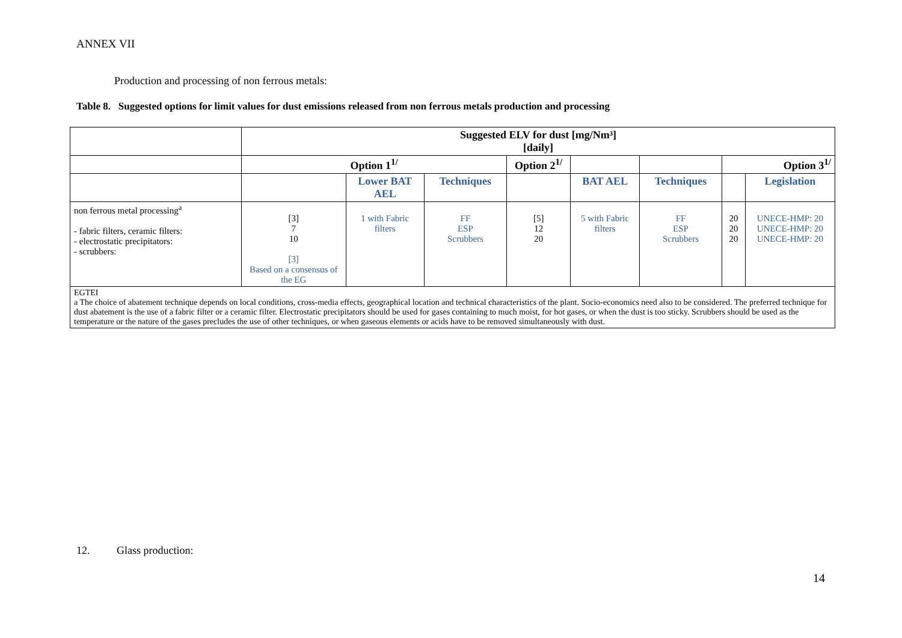ANNEX VII
Production and processing of non ferrous metals:
Table 8. Suggested options for limit values for dust emissions released from non ferrous metals production and processing
| | Suggested ELV for dust [mg/Nm³] [daily] | | | | | | | |
| --- | --- | --- | --- | --- | --- | --- | --- | --- |
| | Option 1<sup>1/</sup> | | | Option 2<sup>1/</sup> | | | Option 3<sup>1/</sup> | |
| | | Lower BAT AEL | Techniques | | BAT AEL | Techniques | | Legislation |
| non ferrous metal processing<sup>a</sup> - fabric filters, ceramic filters: - electrostatic precipitators: - scrubbers: | [3] 7 10 [3] Based on a consensus of the EG | 1 with Fabric filters | FF ESP Scrubbers | [5] 12 20 | 5 with Fabric filters | FF ESP Scrubbers | 20 20 20 | UNECE-HMP: 20 UNECE-HMP: 20 UNECE-HMP: 20 |
| EGTEI a The choice of abatement technique depends on local conditions, cross-media effects, geographical location and technical characteristics of the plant. Socio-economics need also to be considered. The preferred technique for dust abatement is the use of a fabric filter or a ceramic filter. Electrostatic precipitators should be used for gases containing to much moist, for hot gases, or when the dust is too sticky. Scrubbers should be used as the temperature or the nature of the gases precludes the use of other techniques, or when gaseous elements or acids have to be removed simultaneously with dust. | | | | | | | | |
12. Glass production:
14